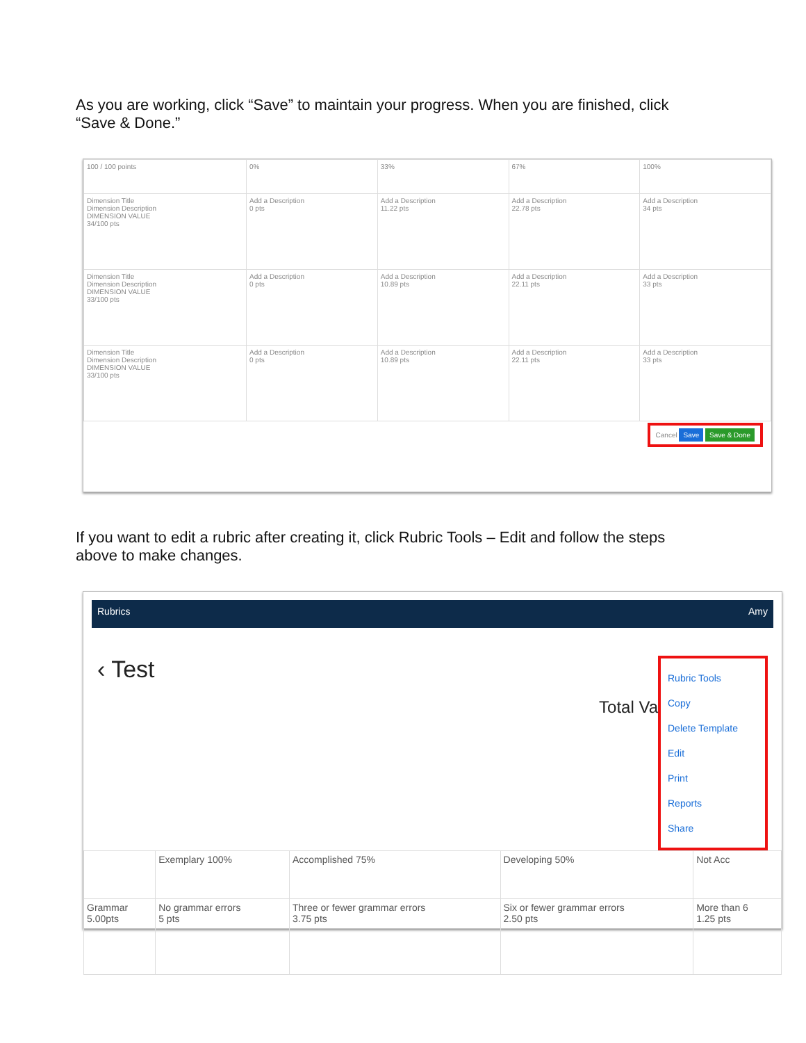As you are working, click “Save” to maintain your progress. When you are finished, click “Save & Done.”
| 100 / 100 points | 0% | 33% | 67% | 100% |
| Dimension Title Dimension Description DIMENSION VALUE 34/100 pts | Add a Description 0 pts | Add a Description 11.22 pts | Add a Description 22.78 pts | Add a Description 34 pts |
| Dimension Title Dimension Description DIMENSION VALUE 33/100 pts | Add a Description 0 pts | Add a Description 10.89 pts | Add a Description 22.11 pts | Add a Description 33 pts |
| Dimension Title Dimension Description DIMENSION VALUE 33/100 pts | Add a Description 0 pts | Add a Description 10.89 pts | Add a Description 22.11 pts | Add a Description 33 pts |
Cancel Save Save & Done
If you want to edit a rubric after creating it, click Rubric Tools – Edit and follow the steps above to make changes.
Rubrics Amy
‹ Test
Rubric Tools
Copy
Delete Template
Edit
Print
Reports
Share
Total Va
| | Exemplary 100% | Accomplished 75% | Developing 50% | Not Acc |
| Grammar 5.00pts | No grammar errors 5 pts | Three or fewer grammar errors 3.75 pts | Six or fewer grammar errors 2.50 pts | More than 6 1.25 pts |